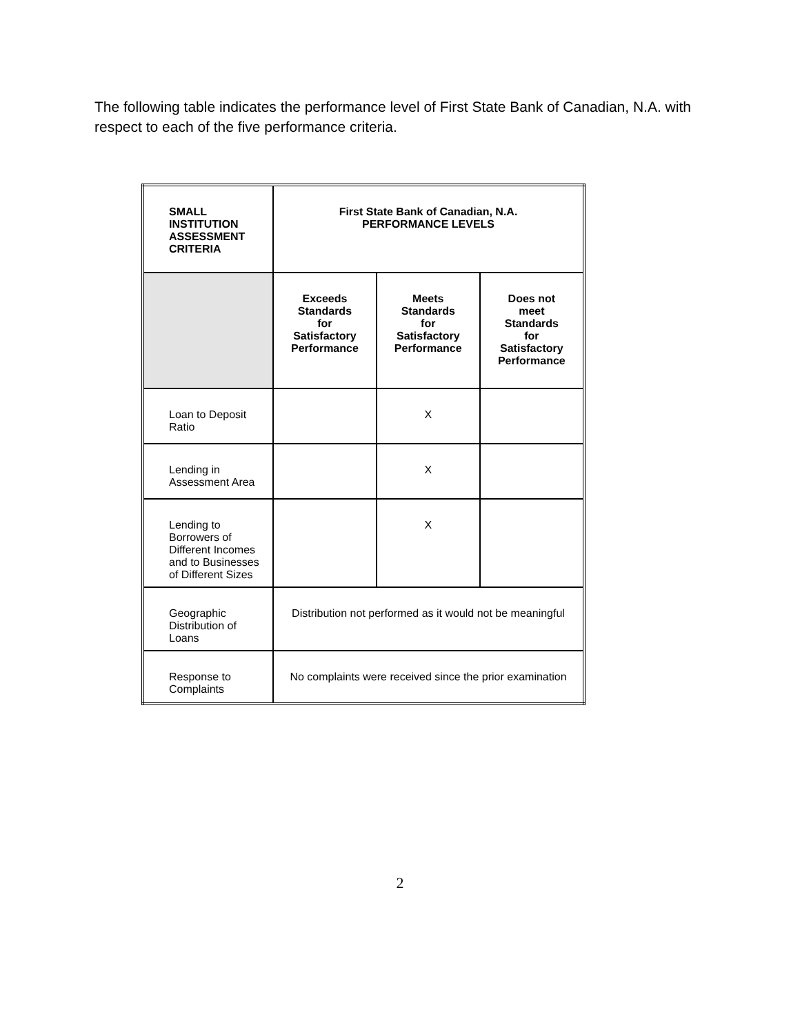The following table indicates the performance level of First State Bank of Canadian, N.A. with respect to each of the five performance criteria.
| SMALL INSTITUTION ASSESSMENT CRITERIA | First State Bank of Canadian, N.A. PERFORMANCE LEVELS | | |
| --- | --- | --- | --- |
| | Exceeds Standards for Satisfactory Performance | Meets Standards for Satisfactory Performance | Does not meet Standards for Satisfactory Performance |
| Loan to Deposit Ratio | | X | |
| Lending in Assessment Area | | X | |
| Lending to Borrowers of Different Incomes and to Businesses of Different Sizes | | X | |
| Geographic Distribution of Loans | Distribution not performed as it would not be meaningful | | |
| Response to Complaints | No complaints were received since the prior examination | | |
2